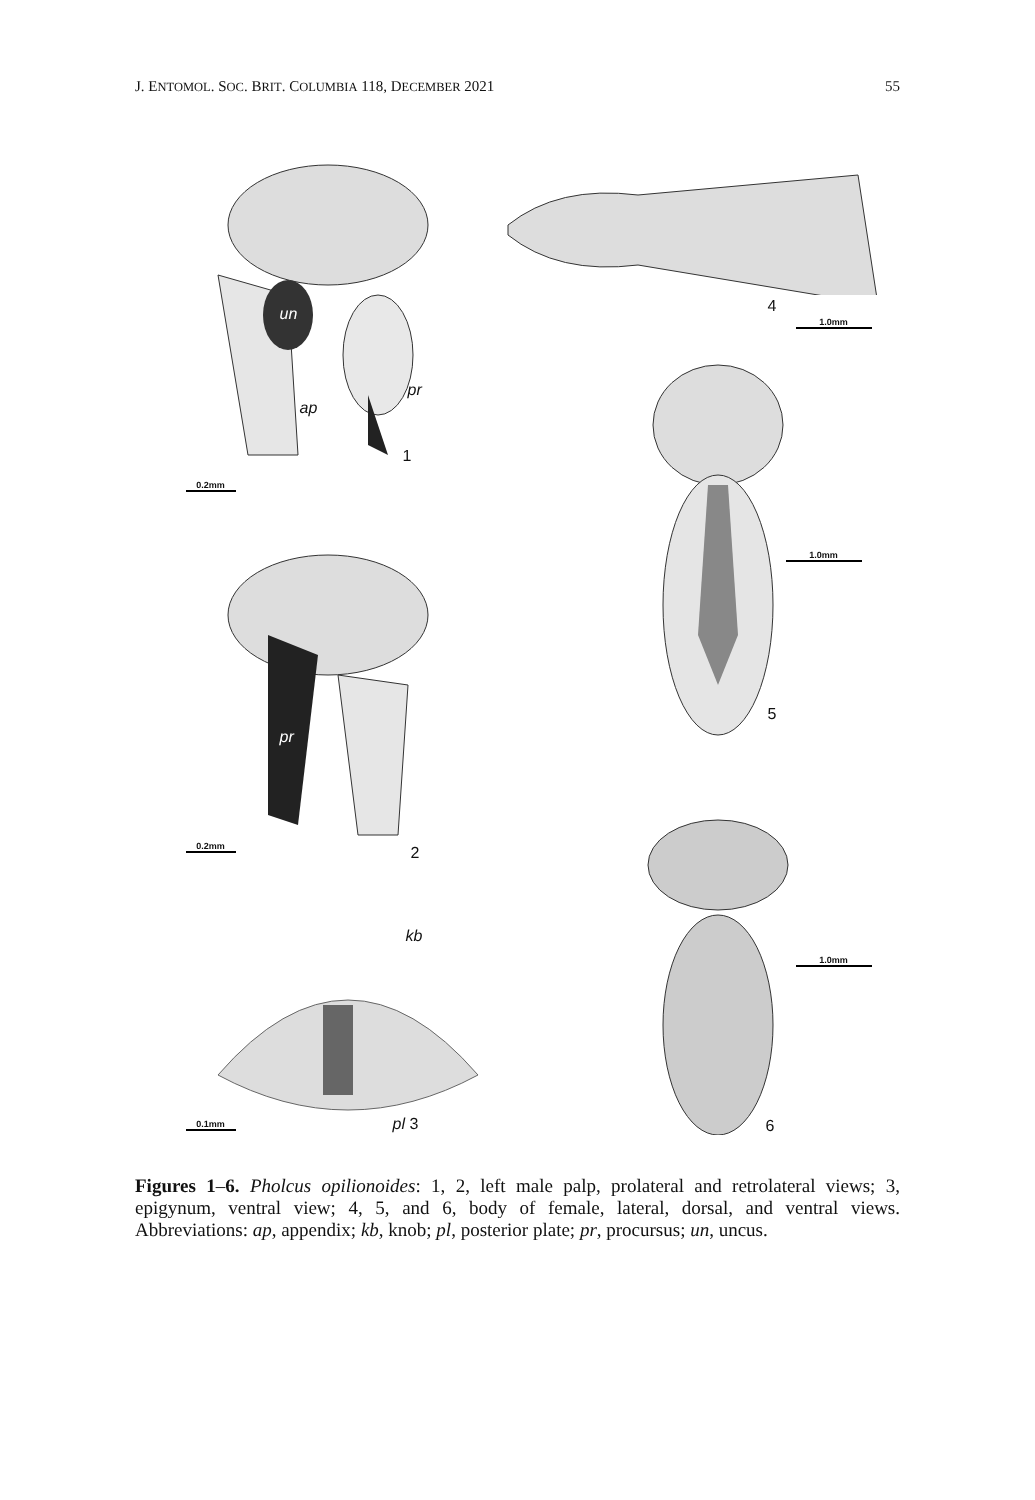J. ENTOMOL. SOC. BRIT. COLUMBIA 118, DECEMBER 2021 55
un
pr
ap
1
0.2mm
4
1.0mm
5
1.0mm
pr
2
0.2mm
6
1.0mm
kb
pl 3
0.1mm
Figures 1–6. Pholcus opilionoides: 1, 2, left male palp, prolateral and retrolateral views; 3, epigynum, ventral view; 4, 5, and 6, body of female, lateral, dorsal, and ventral views. Abbreviations: ap, appendix; kb, knob; pl, posterior plate; pr, procursus; un, uncus.